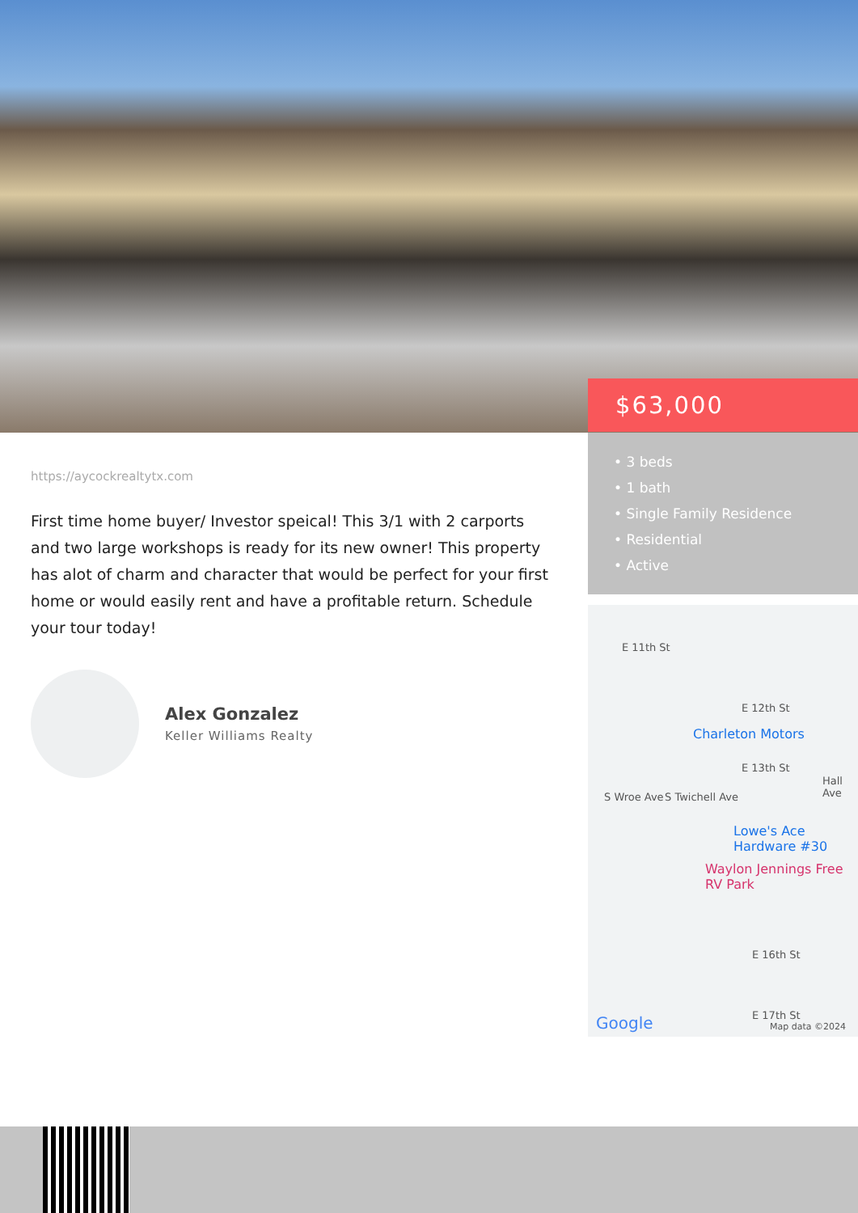$63,000
• 3 beds
• 1 bath
• Single Family Residence
• Residential
• Active
https://aycockrealtytx.com
First time home buyer/ Investor speical! This 3/1 with 2 carports and two large workshops is ready for its new owner! This property has alot of charm and character that would be perfect for your first home or would easily rent and have a profitable return. Schedule your tour today!
Alex Gonzalez
Keller Williams Realty
E 11th St
E 12th St
Charleton Motors
E 13th St
S Wroe Ave S Twichell Ave
Hall Ave
Lowe's Ace Hardware #30
Waylon Jennings Free RV Park
E 16th St
E 17th St Google Map data ©2024